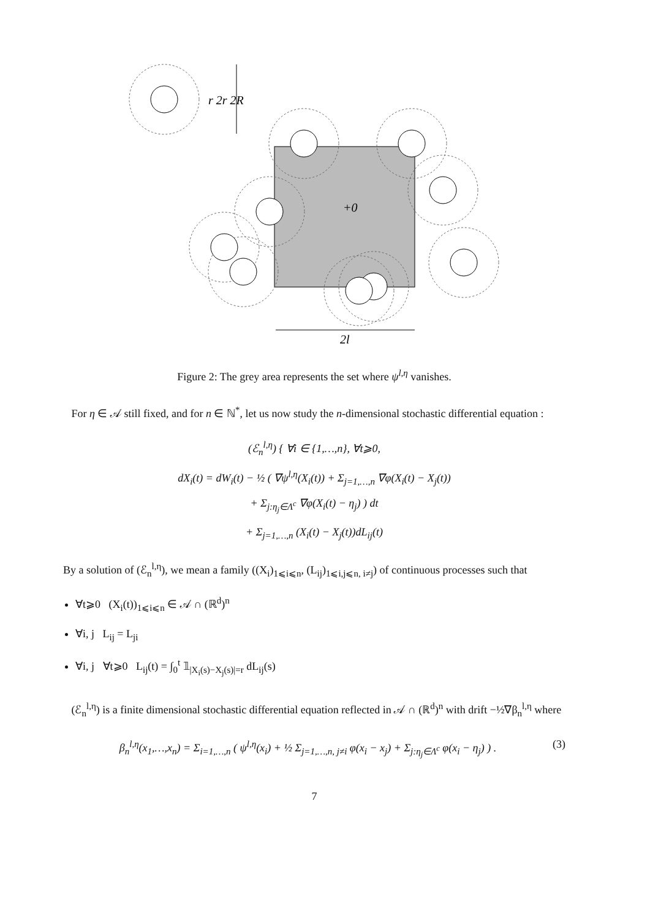+0
2l
r 2r 2R
Figure 2: The grey area represents the set where ψ<sup>l,η</sup> vanishes.
For η ∈ 𝒜 still fixed, and for n ∈ ℕ<sup>*</sup>, let us now study the n-dimensional stochastic differential equation :
(ℰ<sub>n</sub><sup>l,η</sup>) { ∀i ∈ {1,…,n}, ∀t⩾0,
dX<sub>i</sub>(t) = dW<sub>i</sub>(t) − ½ ( ∇ψ<sup>l,η</sup>(X<sub>i</sub>(t)) + Σ<sub>j=1,…,n</sub> ∇φ(X<sub>i</sub>(t) − X<sub>j</sub>(t))
+ Σ<sub>j:η<sub>j</sub>∈Λ<sup>c</sup></sub> ∇φ(X<sub>i</sub>(t) − η<sub>j</sub>) ) dt
+ Σ<sub>j=1,…,n</sub> (X<sub>i</sub>(t) − X<sub>j</sub>(t))dL<sub>ij</sub>(t)
By a solution of (ℰ<sub>n</sub><sup>l,η</sup>), we mean a family ((X<sub>i</sub>)<sub>1⩽i⩽n</sub>, (L<sub>ij</sub>)<sub>1⩽i,j⩽n, i≠j</sub>) of continuous processes such that
∀t⩾0 (X<sub>i</sub>(t))<sub>1⩽i⩽n</sub> ∈ 𝒜 ∩ (ℝ<sup>d</sup>)<sup>n</sup>
∀i, j L<sub>ij</sub> = L<sub>ji</sub>
∀i, j ∀t⩾0 L<sub>ij</sub>(t) = ∫<sub>0</sub><sup>t</sup> 𝟙<sub>|X<sub>i</sub>(s)−X<sub>j</sub>(s)|=r</sub> dL<sub>ij</sub>(s)
(ℰ<sub>n</sub><sup>l,η</sup>) is a finite dimensional stochastic differential equation reflected in 𝒜 ∩ (ℝ<sup>d</sup>)<sup>n</sup> with drift −½∇β<sub>n</sub><sup>l,η</sup> where
β<sub>n</sub><sup>l,η</sup>(x<sub>1</sub>,…,x<sub>n</sub>) = Σ<sub>i=1,…,n</sub> ( ψ<sup>l,η</sup>(x<sub>i</sub>) + ½ Σ<sub>j=1,…,n, j≠i</sub> φ(x<sub>i</sub> − x<sub>j</sub>) + Σ<sub>j:η<sub>j</sub>∈Λ<sup>c</sup></sub> φ(x<sub>i</sub> − η<sub>j</sub>) ) . (3)
7